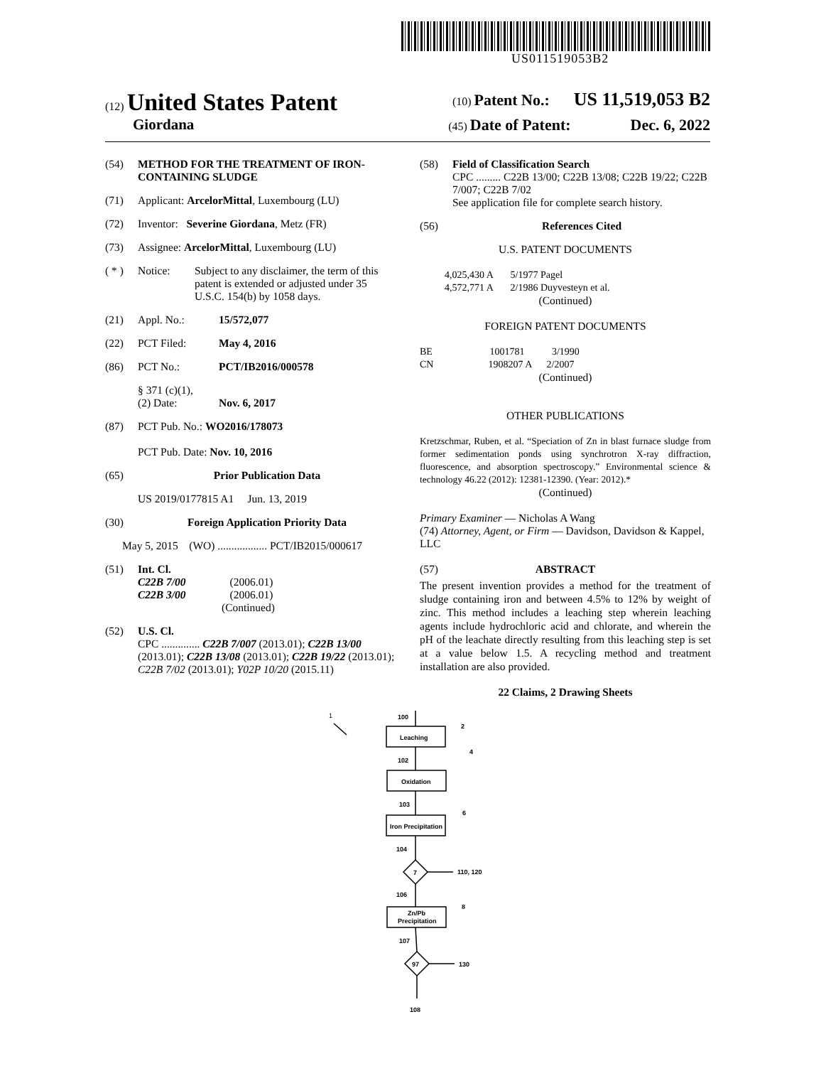US011519053B2
(12) United States Patent
(10) Patent No.: US 11,519,053 B2
Giordana
(45) Date of Patent: Dec. 6, 2022
(54) METHOD FOR THE TREATMENT OF IRON-CONTAINING SLUDGE
(71) Applicant: ArcelorMittal, Luxembourg (LU)
(72) Inventor: Severine Giordana, Metz (FR)
(73) Assignee: ArcelorMittal, Luxembourg (LU)
( * ) Notice: Subject to any disclaimer, the term of this patent is extended or adjusted under 35 U.S.C. 154(b) by 1058 days.
(21) Appl. No.: 15/572,077
(22) PCT Filed: May 4, 2016
(86) PCT No.: PCT/IB2016/000578
§ 371 (c)(1),
(2) Date:
Nov. 6, 2017
(87) PCT Pub. No.: WO2016/178073
PCT Pub. Date: Nov. 10, 2016
(65) Prior Publication Data
US 2019/0177815 A1 Jun. 13, 2019
(30) Foreign Application Priority Data
May 5, 2015 (WO) .................. PCT/IB2015/000617
(51) Int. Cl.
C22B 7/00 (2006.01)
C22B 3/00 (2006.01)
(Continued)
(52) U.S. Cl.
CPC .............. C22B 7/007 (2013.01); C22B 13/00 (2013.01); C22B 13/08 (2013.01); C22B 19/22 (2013.01); C22B 7/02 (2013.01); Y02P 10/20 (2015.11)
(58) Field of Classification Search
CPC ......... C22B 13/00; C22B 13/08; C22B 19/22; C22B 7/007; C22B 7/02
See application file for complete search history.
(56) References Cited
U.S. PATENT DOCUMENTS
4,025,430 A 5/1977 Pagel
4,572,771 A 2/1986 Duyvesteyn et al.
(Continued)
FOREIGN PATENT DOCUMENTS
BE 1001781 3/1990
CN 1908207 A 2/2007
(Continued)
OTHER PUBLICATIONS
Kretzschmar, Ruben, et al. “Speciation of Zn in blast furnace sludge from former sedimentation ponds using synchrotron X-ray diffraction, fluorescence, and absorption spectroscopy.” Environmental science & technology 46.22 (2012): 12381-12390. (Year: 2012).*
(Continued)
Primary Examiner — Nicholas A Wang
(74) Attorney, Agent, or Firm — Davidson, Davidson & Kappel, LLC
(57) ABSTRACT
The present invention provides a method for the treatment of sludge containing iron and between 4.5% to 12% by weight of zinc. This method includes a leaching step wherein leaching agents include hydrochloric acid and chlorate, and wherein the pH of the leachate directly resulting from this leaching step is set at a value below 1.5. A recycling method and treatment installation are also provided.
22 Claims, 2 Drawing Sheets
1
100
2
Leaching
4
102
Oxidation
103
6
Iron Precipitation
104
7
110, 120
106
8
Zn/Pb
Precipitation
107
97
130
108